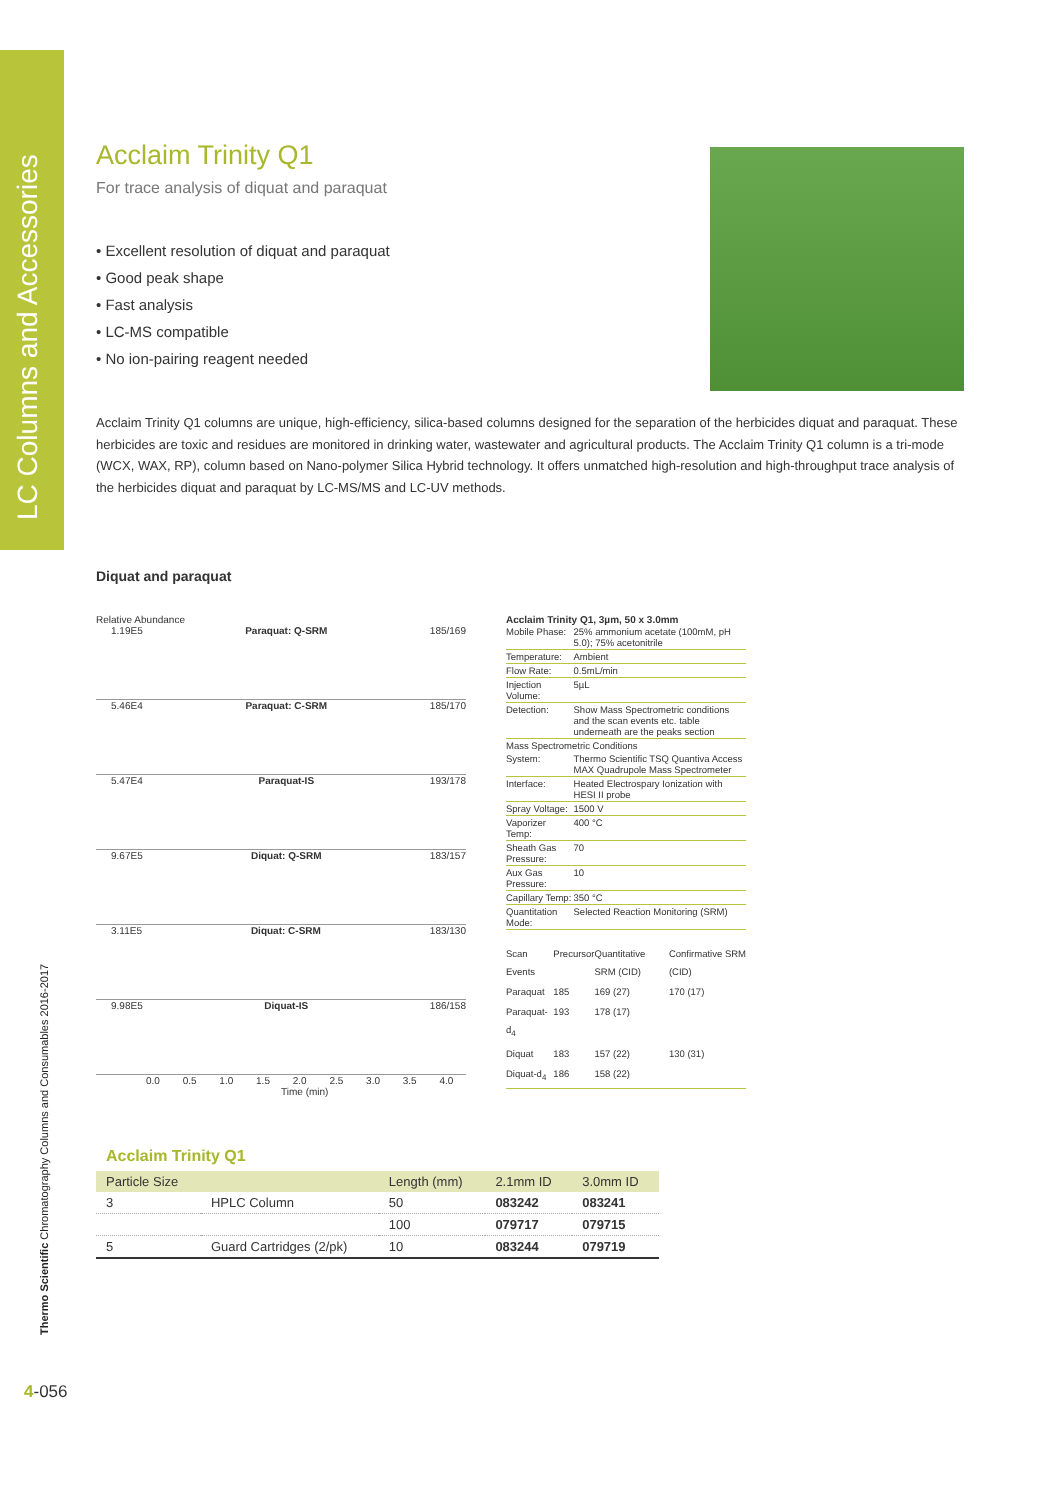LC Columns and Accessories
Thermo Scientific Chromatography Columns and Consumables 2016-2017
Acclaim Trinity Q1
For trace analysis of diquat and paraquat
• Excellent resolution of diquat and paraquat
• Good peak shape
• Fast analysis
• LC-MS compatible
• No ion-pairing reagent needed
Acclaim Trinity Q1 columns are unique, high-efficiency, silica-based columns designed for the separation of the herbicides diquat and paraquat. These herbicides are toxic and residues are monitored in drinking water, wastewater and agricultural products. The Acclaim Trinity Q1 column is a tri-mode (WCX, WAX, RP), column based on Nano-polymer Silica Hybrid technology. It offers unmatched high-resolution and high-throughput trace analysis of the herbicides diquat and paraquat by LC-MS/MS and LC-UV methods.
Diquat and paraquat
Relative Abundance
1.19E5 Paraquat: Q-SRM 185/169
5.46E4 Paraquat: C-SRM 185/170
5.47E4 Paraquat-IS 193/178
9.67E5 Diquat: Q-SRM 183/157
3.11E5 Diquat: C-SRM 183/130
9.98E5 Diquat-IS 186/158
0.0 0.5 1.0 1.5 2.0 2.5 3.0 3.5 4.0
Time (min)
Acclaim Trinity Q1, 3µm, 50 x 3.0mm
| Mobile Phase: | 25% ammonium acetate (100mM, pH 5.0); 75% acetonitrile |
| Temperature: | Ambient |
| Flow Rate: | 0.5mL/min |
| Injection Volume: | 5µL |
| Detection: | Show Mass Spectrometric conditions and the scan events etc. table underneath are the peaks section |
| Mass Spectrometric Conditions | |
| System: | Thermo Scientific TSQ Quantiva Access MAX Quadrupole Mass Spectrometer |
| Interface: | Heated Electrospary Ionization with HESI II probe |
| Spray Voltage: | 1500 V |
| Vaporizer Temp: | 400 °C |
| Sheath Gas Pressure: | 70 |
| Aux Gas Pressure: | 10 |
| Capillary Temp: | 350 °C |
| Quantitation Mode: | Selected Reaction Monitoring (SRM) |
| Scan Events | Precursor | Quantitative SRM (CID) | Confirmative SRM (CID) |
| Paraquat | 185 | 169 (27) | 170 (17) |
| Paraquat-d<sub>4</sub> | 193 | 178 (17) | |
| Diquat | 183 | 157 (22) | 130 (31) |
| Diquat-d<sub>4</sub> | 186 | 158 (22) | |
Acclaim Trinity Q1
| Particle Size | | Length (mm) | 2.1mm ID | 3.0mm ID |
| --- | --- | --- | --- | --- |
| 3 | HPLC Column | 50 | 083242 | 083241 |
| | | 100 | 079717 | 079715 |
| 5 | Guard Cartridges (2/pk) | 10 | 083244 | 079719 |
4-056